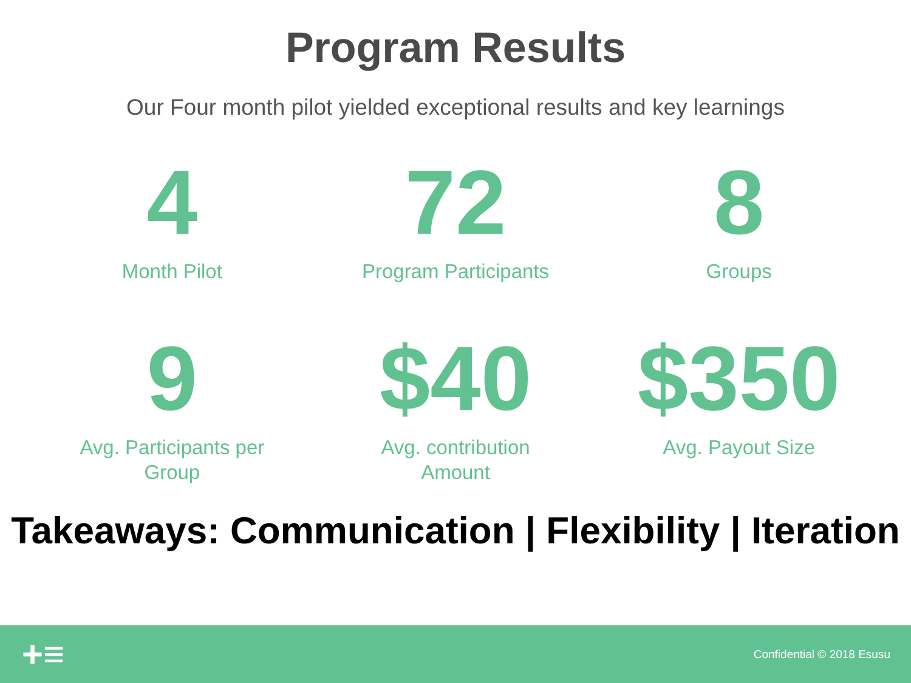Program Results
Our Four month pilot yielded exceptional results and key learnings
4
Month Pilot
72
Program Participants
8
Groups
9
Avg. Participants per
Group
$40
Avg. contribution
Amount
$350
Avg. Payout Size
Takeaways: Communication | Flexibility | Iteration
+≡
Confidential © 2018 Esusu